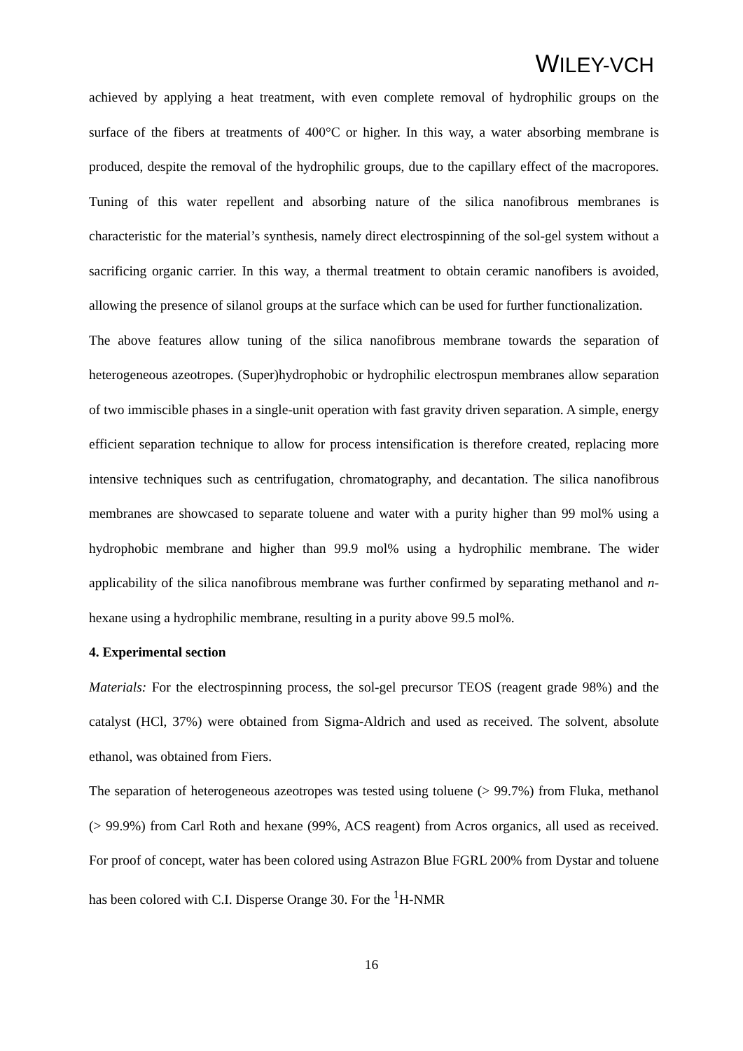WILEY-VCH
achieved by applying a heat treatment, with even complete removal of hydrophilic groups on the surface of the fibers at treatments of 400°C or higher. In this way, a water absorbing membrane is produced, despite the removal of the hydrophilic groups, due to the capillary effect of the macropores. Tuning of this water repellent and absorbing nature of the silica nanofibrous membranes is characteristic for the material’s synthesis, namely direct electrospinning of the sol-gel system without a sacrificing organic carrier. In this way, a thermal treatment to obtain ceramic nanofibers is avoided, allowing the presence of silanol groups at the surface which can be used for further functionalization.
The above features allow tuning of the silica nanofibrous membrane towards the separation of heterogeneous azeotropes. (Super)hydrophobic or hydrophilic electrospun membranes allow separation of two immiscible phases in a single-unit operation with fast gravity driven separation. A simple, energy efficient separation technique to allow for process intensification is therefore created, replacing more intensive techniques such as centrifugation, chromatography, and decantation. The silica nanofibrous membranes are showcased to separate toluene and water with a purity higher than 99 mol% using a hydrophobic membrane and higher than 99.9 mol% using a hydrophilic membrane. The wider applicability of the silica nanofibrous membrane was further confirmed by separating methanol and n-hexane using a hydrophilic membrane, resulting in a purity above 99.5 mol%.
4. Experimental section
Materials: For the electrospinning process, the sol-gel precursor TEOS (reagent grade 98%) and the catalyst (HCl, 37%) were obtained from Sigma-Aldrich and used as received. The solvent, absolute ethanol, was obtained from Fiers.
The separation of heterogeneous azeotropes was tested using toluene (> 99.7%) from Fluka, methanol (> 99.9%) from Carl Roth and hexane (99%, ACS reagent) from Acros organics, all used as received. For proof of concept, water has been colored using Astrazon Blue FGRL 200% from Dystar and toluene has been colored with C.I. Disperse Orange 30. For the <sup>1</sup>H-NMR
16